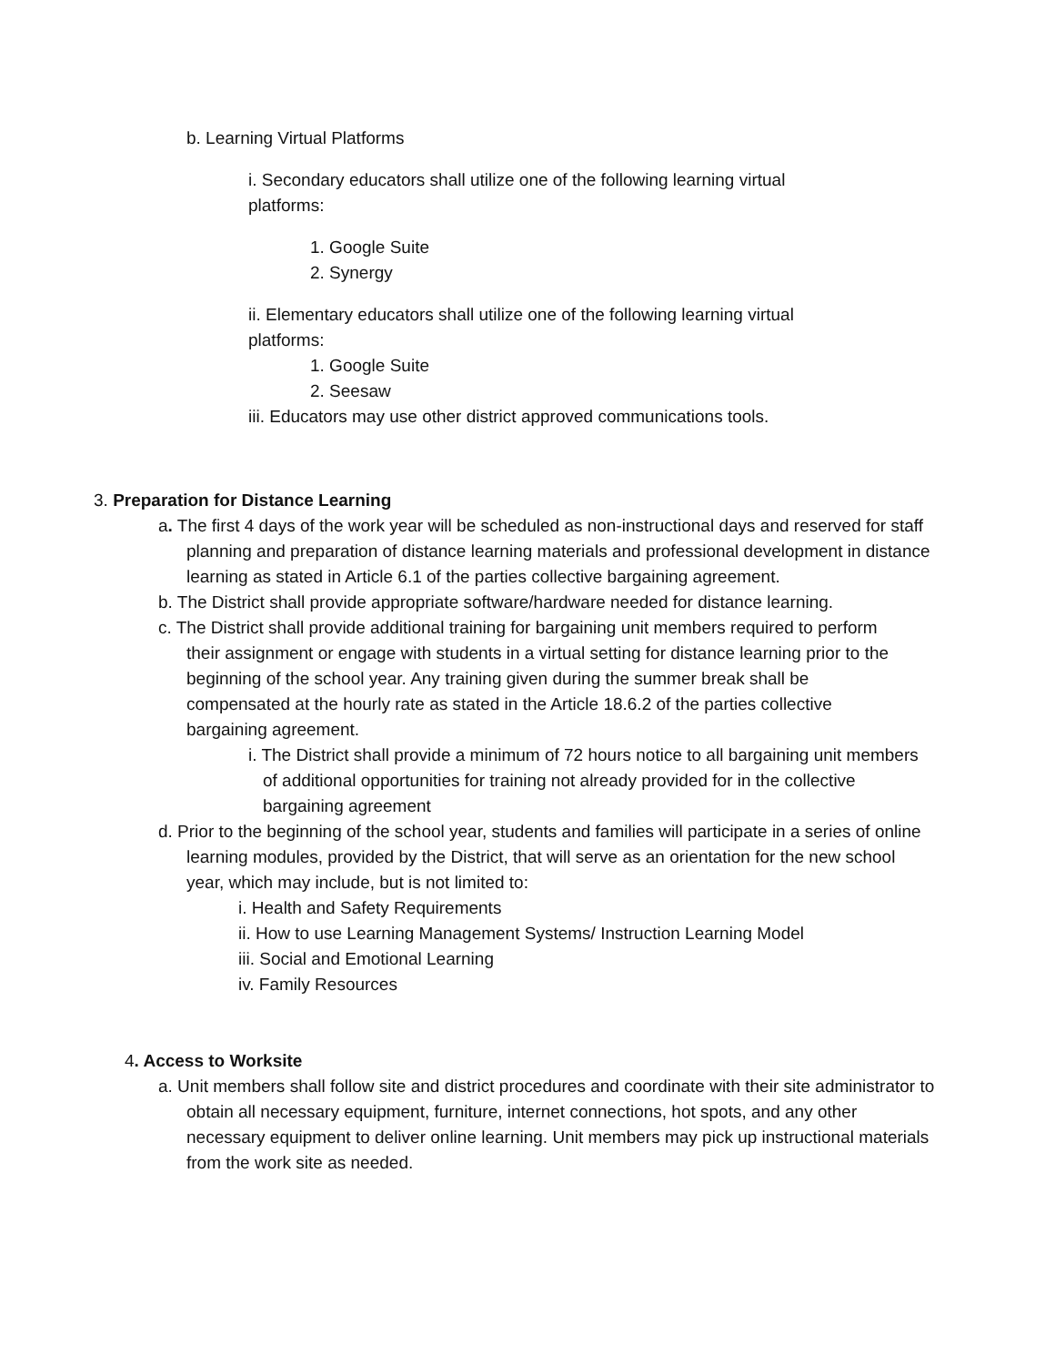b. Learning Virtual Platforms
i. Secondary educators shall utilize one of the following learning virtual platforms:
1. Google Suite
2. Synergy
ii. Elementary educators shall utilize one of the following learning virtual platforms:
1. Google Suite
2. Seesaw
iii. Educators may use other district approved communications tools.
3. Preparation for Distance Learning
a. The first 4 days of the work year will be scheduled as non-instructional days and reserved for staff planning and preparation of distance learning materials and professional development in distance learning as stated in Article 6.1 of the parties collective bargaining agreement.
b. The District shall provide appropriate software/hardware needed for distance learning.
c. The District shall provide additional training for bargaining unit members required to perform their assignment or engage with students in a virtual setting for distance learning prior to the beginning of the school year. Any training given during the summer break shall be compensated at the hourly rate as stated in the Article 18.6.2 of the parties collective bargaining agreement.
i. The District shall provide a minimum of 72 hours notice to all bargaining unit members of additional opportunities for training not already provided for in the collective bargaining agreement
d. Prior to the beginning of the school year, students and families will participate in a series of online learning modules, provided by the District, that will serve as an orientation for the new school year, which may include, but is not limited to:
i. Health and Safety Requirements
ii. How to use Learning Management Systems/ Instruction Learning Model
iii. Social and Emotional Learning
iv. Family Resources
4. Access to Worksite
a. Unit members shall follow site and district procedures and coordinate with their site administrator to obtain all necessary equipment, furniture, internet connections, hot spots, and any other necessary equipment to deliver online learning. Unit members may pick up instructional materials from the work site as needed.